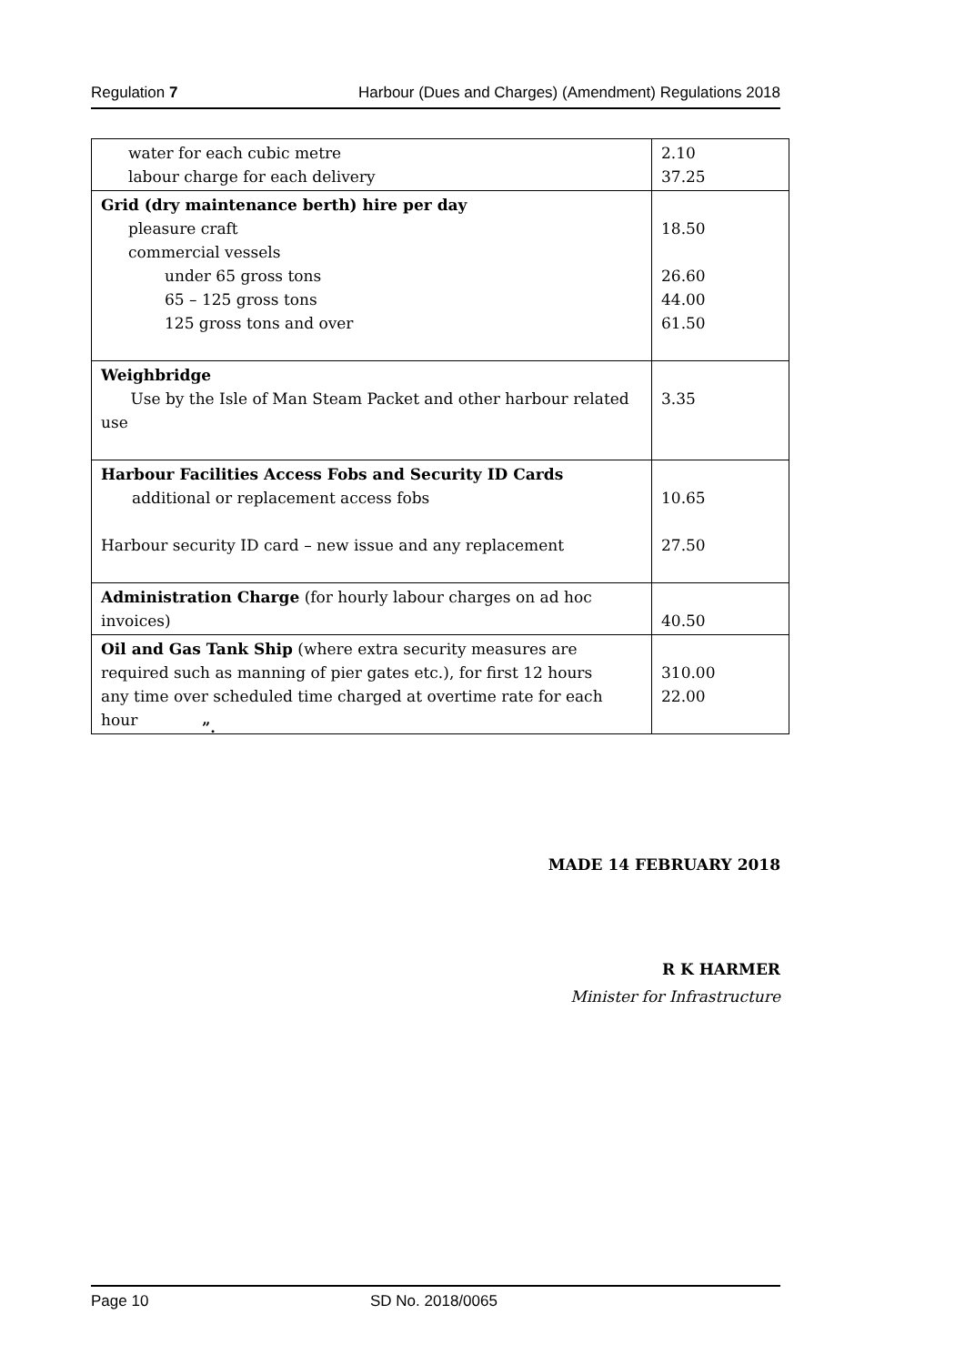Regulation 7 Harbour (Dues and Charges) (Amendment) Regulations 2018
| water for each cubic metre labour charge for each delivery | 2.10 37.25 |
| Grid (dry maintenance berth) hire per day pleasure craft commercial vessels under 65 gross tons 65 – 125 gross tons 125 gross tons and over | 18.50 26.60 44.00 61.50 |
| Weighbridge Use by the Isle of Man Steam Packet and other harbour related use | 3.35 |
| Harbour Facilities Access Fobs and Security ID Cards additional or replacement access fobs Harbour security ID card – new issue and any replacement | 10.65 27.50 |
| Administration Charge (for hourly labour charges on ad hoc invoices) | 40.50 |
| Oil and Gas Tank Ship (where extra security measures are required such as manning of pier gates etc.), for first 12 hours any time over scheduled time charged at overtime rate for each hour | 310.00 22.00 |
”.
MADE 14 FEBRUARY 2018
R K HARMER
Minister for Infrastructure
Page 10 SD No. 2018/0065